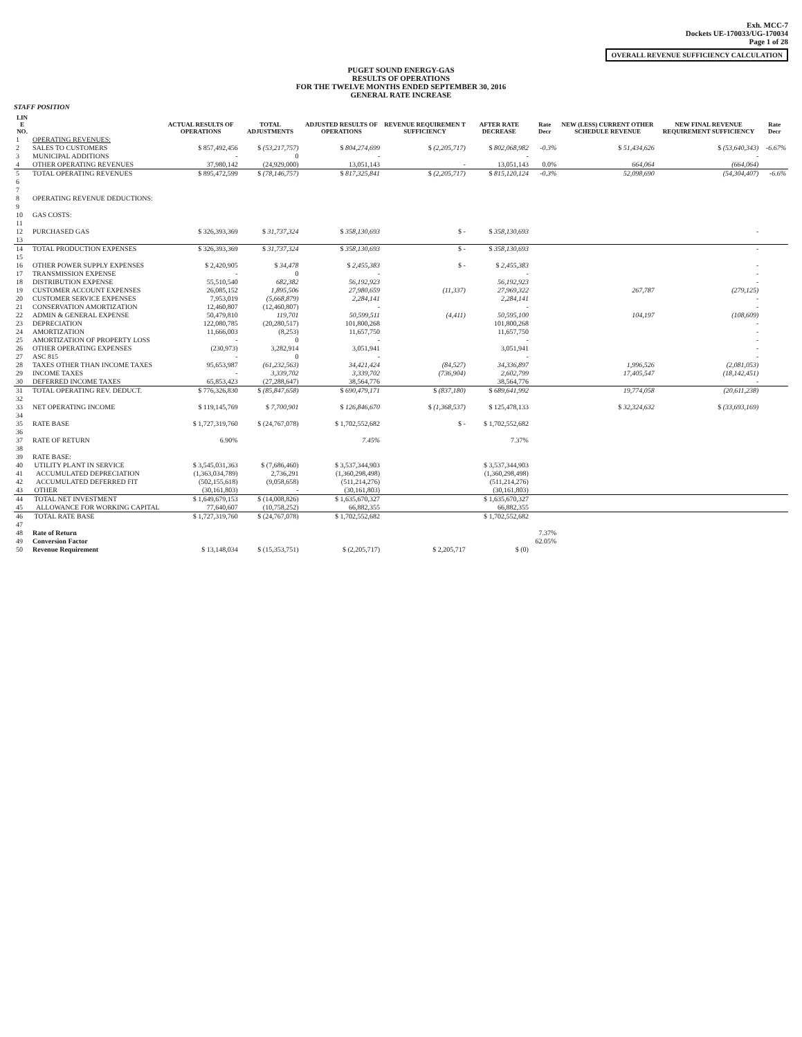Exh. MCC-7
Dockets UE-170033/UG-170034
Page 1 of 28
OVERALL REVENUE SUFFICIENCY CALCULATION
PUGET SOUND ENERGY-GAS
RESULTS OF OPERATIONS
FOR THE TWELVE MONTHS ENDED SEPTEMBER 30, 2016
GENERAL RATE INCREASE
STAFF POSITION
| LIN E NO. | | ACTUAL RESULTS OF OPERATIONS | TOTAL ADJUSTMENTS | ADJUSTED RESULTS OF OPERATIONS | REVENUE REQUIREMEN T SUFFICIENCY | AFTER RATE DECREASE | Rate Decr | NEW (LESS) CURRENT OTHER SCHEDULE REVENUE | NEW FINAL REVENUE REQUIREMENT SUFFICIENCY | Rate Decr |
| --- | --- | --- | --- | --- | --- | --- | --- | --- | --- | --- |
| 1 | OPERATING REVENUES: | | | | | | | | | |
| 2 | SALES TO CUSTOMERS | $ 857,492,456 | $ (53,217,757) | $ 804,274,699 | $ (2,205,717) | $ 802,068,982 | -0.3% | $ 51,434,626 | $ (53,640,343) | -6.67% |
| 3 | MUNICIPAL ADDITIONS | - | 0 | - | | - | | | - | |
| 4 | OTHER OPERATING REVENUES | 37,980,142 | (24,929,000) | 13,051,143 | - | 13,051,143 | 0.0% | 664,064 | (664,064) | |
| 5 | TOTAL OPERATING REVENUES | $ 895,472,599 | $ (78,146,757) | $ 817,325,841 | $ (2,205,717) | $ 815,120,124 | -0.3% | 52,098,690 | (54,304,407) | -6.6% |
| 6 | | | | | | | | | | |
| 7 | | | | | | | | | | |
| 8 | OPERATING REVENUE DEDUCTIONS: | | | | | | | | | |
| 9 | | | | | | | | | | |
| 10 | GAS COSTS: | | | | | | | | | |
| 11 | | | | | | | | | | |
| 12 | PURCHASED GAS | $ 326,393,369 | $ 31,737,324 | $ 358,130,693 | $ - | $ 358,130,693 | | | - | |
| 13 | | | | | | | | | | |
| 14 | TOTAL PRODUCTION EXPENSES | $ 326,393,369 | $ 31,737,324 | $ 358,130,693 | $ - | $ 358,130,693 | | | - | |
| 15 | | | | | | | | | | |
| 16 | OTHER POWER SUPPLY EXPENSES | $ 2,420,905 | $ 34,478 | $ 2,455,383 | $ - | $ 2,455,383 | | | - | |
| 17 | TRANSMISSION EXPENSE | - | 0 | - | | - | | | - | |
| 18 | DISTRIBUTION EXPENSE | 55,510,540 | 682,382 | 56,192,923 | | 56,192,923 | | | - | |
| 19 | CUSTOMER ACCOUNT EXPENSES | 26,085,152 | 1,895,506 | 27,980,659 | (11,337) | 27,969,322 | | 267,787 | (279,125) | |
| 20 | CUSTOMER SERVICE EXPENSES | 7,953,019 | (5,668,879) | 2,284,141 | | 2,284,141 | | | - | |
| 21 | CONSERVATION AMORTIZATION | 12,460,807 | (12,460,807) | - | | - | | | - | |
| 22 | ADMIN & GENERAL EXPENSE | 50,479,810 | 119,701 | 50,599,511 | (4,411) | 50,595,100 | | 104,197 | (108,609) | |
| 23 | DEPRECIATION | 122,080,785 | (20,280,517) | 101,800,268 | | 101,800,268 | | | - | |
| 24 | AMORTIZATION | 11,666,003 | (8,253) | 11,657,750 | | 11,657,750 | | | - | |
| 25 | AMORTIZATION OF PROPERTY LOSS | - | 0 | - | | - | | | - | |
| 26 | OTHER OPERATING EXPENSES | (230,973) | 3,282,914 | 3,051,941 | | 3,051,941 | | | - | |
| 27 | ASC 815 | - | 0 | - | | - | | | - | |
| 28 | TAXES OTHER THAN INCOME TAXES | 95,653,987 | (61,232,563) | 34,421,424 | (84,527) | 34,336,897 | | 1,996,526 | (2,081,053) | |
| 29 | INCOME TAXES | - | 3,339,702 | 3,339,702 | (736,904) | 2,602,799 | | 17,405,547 | (18,142,451) | |
| 30 | DEFERRED INCOME TAXES | 65,853,423 | (27,288,647) | 38,564,776 | | 38,564,776 | | | - | |
| 31 | TOTAL OPERATING REV. DEDUCT. | $ 776,326,830 | $ (85,847,658) | $ 690,479,171 | $ (837,180) | $ 689,641,992 | | 19,774,058 | (20,611,238) | |
| 32 | | | | | | | | | | |
| 33 | NET OPERATING INCOME | $ 119,145,769 | $ 7,700,901 | $ 126,846,670 | $ (1,368,537) | $ 125,478,133 | | $ 32,324,632 | $ (33,693,169) | |
| 34 | | | | | | | | | | |
| 35 | RATE BASE | $ 1,727,319,760 | $ (24,767,078) | $ 1,702,552,682 | $ - | $ 1,702,552,682 | | | | |
| 36 | | | | | | | | | | |
| 37 | RATE OF RETURN | 6.90% | | 7.45% | | 7.37% | | | | |
| 38 | | | | | | | | | | |
| 39 | RATE BASE: | | | | | | | | | |
| 40 | UTILITY PLANT IN SERVICE | $ 3,545,031,363 | $ (7,686,460) | $ 3,537,344,903 | | $ 3,537,344,903 | | | | |
| 41 | ACCUMULATED DEPRECIATION | (1,363,034,789) | 2,736,291 | (1,360,298,498) | | (1,360,298,498) | | | | |
| 42 | ACCUMULATED DEFERRED FIT | (502,155,618) | (9,058,658) | (511,214,276) | | (511,214,276) | | | | |
| 43 | OTHER | (30,161,803) | - | (30,161,803) | | (30,161,803) | | | | |
| 44 | TOTAL NET INVESTMENT | $ 1,649,679,153 | $ (14,008,826) | $ 1,635,670,327 | | $ 1,635,670,327 | | | | |
| 45 | ALLOWANCE FOR WORKING CAPITAL | 77,640,607 | (10,758,252) | 66,882,355 | | 66,882,355 | | | | |
| 46 | TOTAL RATE BASE | $ 1,727,319,760 | $ (24,767,078) | $ 1,702,552,682 | | $ 1,702,552,682 | | | | |
| 47 | | | | | | | | | | |
| 48 | Rate of Return | | | | | | 7.37% | | | |
| 49 | Conversion Factor | | | | | | 62.05% | | | |
| 50 | Revenue Requirement | $ 13,148,034 | $ (15,353,751) | $ (2,205,717) | $ 2,205,717 | $ (0) | | | | |